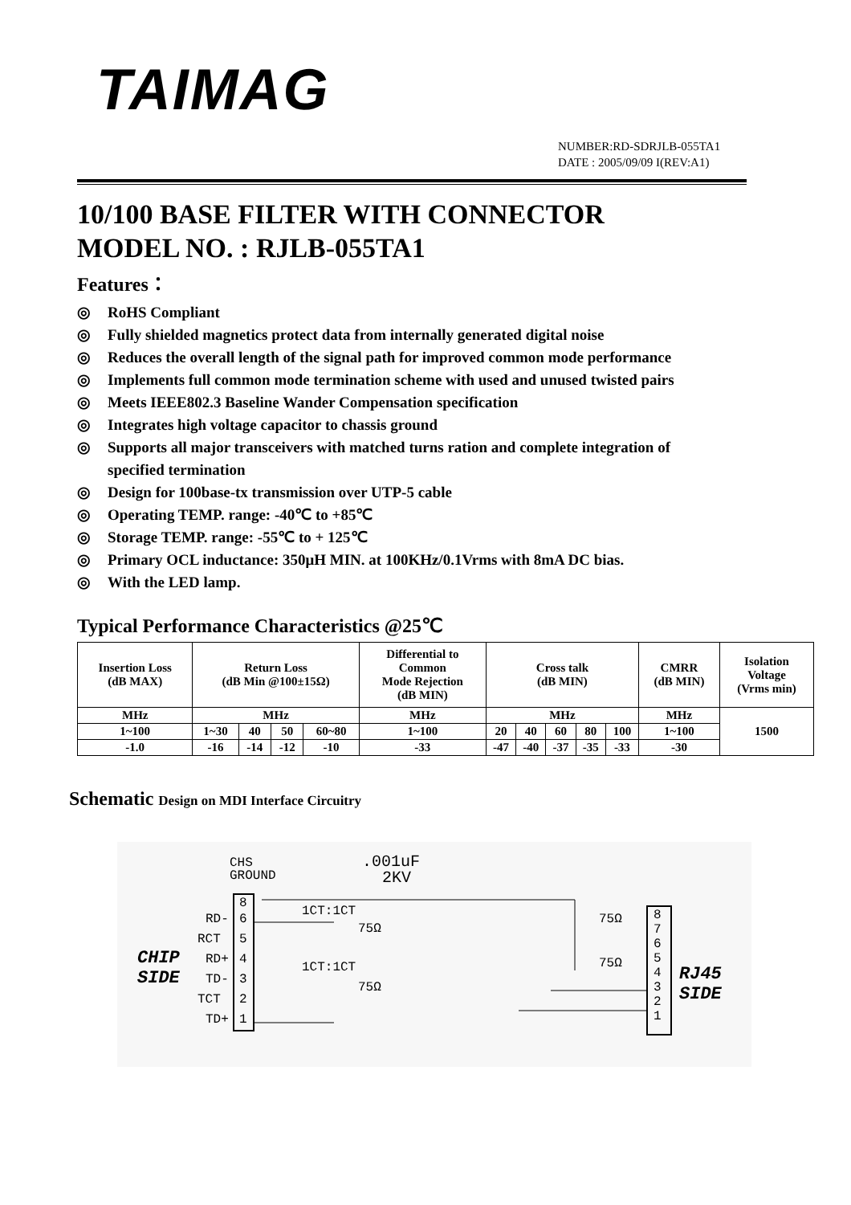TAIMAG
NUMBER:RD-SDRJLB-055TA1
DATE : 2005/09/09 I(REV:A1)
10/100 BASE FILTER WITH CONNECTOR
MODEL NO. : RJLB-055TA1
Features：
◎ RoHS Compliant
◎ Fully shielded magnetics protect data from internally generated digital noise
◎ Reduces the overall length of the signal path for improved common mode performance
◎ Implements full common mode termination scheme with used and unused twisted pairs
◎ Meets IEEE802.3 Baseline Wander Compensation specification
◎ Integrates high voltage capacitor to chassis ground
◎ Supports all major transceivers with matched turns ration and complete integration of
specified termination
◎ Design for 100base-tx transmission over UTP-5 cable
◎ Operating TEMP. range: -40℃ to +85℃
◎ Storage TEMP. range: -55℃ to + 125℃
◎ Primary OCL inductance: 350μH MIN. at 100KHz/0.1Vrms with 8mA DC bias.
◎ With the LED lamp.
Typical Performance Characteristics @25℃
| Insertion Loss (dB MAX) | Return Loss (dB Min @100±15Ω) | | | | Differential to Common Mode Rejection (dB MIN) | Cross talk (dB MIN) | | | | | CMRR (dB MIN) | Isolation Voltage (Vrms min) |
| MHz | MHz | | | | MHz | MHz | | | | | MHz | 1500 |
| 1~100 | 1~30 | 40 | 50 | 60~80 | 1~100 | 20 | 40 | 60 | 80 | 100 | 1~100 | |
| -1.0 | -16 | -14 | -12 | -10 | -33 | -47 | -40 | -37 | -35 | -33 | -30 | |
Schematic Design on MDI Interface Circuitry
CHS
GROUND
.001uF
2KV
8
6
5
4
3
2
1
RD-
RCT
RD+
TD-
TCT
TD+
CHIP
SIDE
1CT:1CT
1CT:1CT
75Ω
75Ω
75Ω
75Ω
8
7
6
5
4
3
2
1
RJ45
SIDE